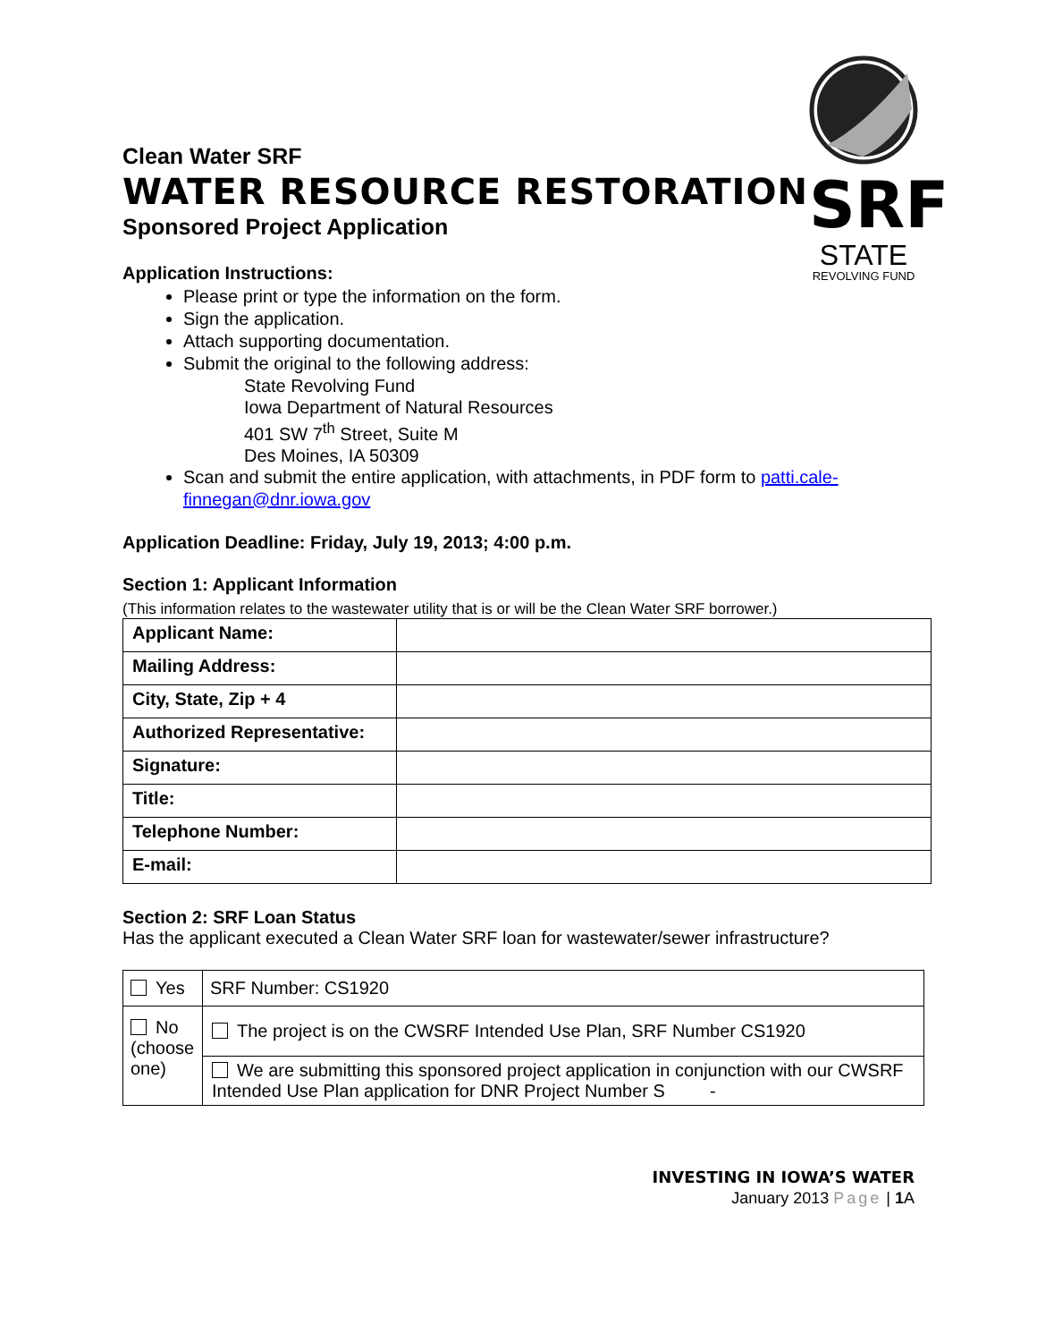SRF
STATE
REVOLVING FUND
Clean Water SRF
WATER RESOURCE RESTORATION
Sponsored Project Application
Application Instructions:
Please print or type the information on the form.
Sign the application.
Attach supporting documentation.
Submit the original to the following address:
State Revolving Fund
Iowa Department of Natural Resources
401 SW 7<sup>th</sup> Street, Suite M
Des Moines, IA 50309
Scan and submit the entire application, with attachments, in PDF form to patti.cale-finnegan@dnr.iowa.gov
Application Deadline: Friday, July 19, 2013; 4:00 p.m.
Section 1: Applicant Information
(This information relates to the wastewater utility that is or will be the Clean Water SRF borrower.)
| Applicant Name: | |
| Mailing Address: | |
| City, State, Zip + 4 | |
| Authorized Representative: | |
| Signature: | |
| Title: | |
| Telephone Number: | |
| E-mail: | |
Section 2: SRF Loan Status
Has the applicant executed a Clean Water SRF loan for wastewater/sewer infrastructure?
| Yes | SRF Number: CS1920 |
| No (choose one) | The project is on the CWSRF Intended Use Plan, SRF Number CS1920 |
| | We are submitting this sponsored project application in conjunction with our CWSRF Intended Use Plan application for DNR Project Number S - |
INVESTING IN IOWA’S WATER
January 2013 Page | 1 A